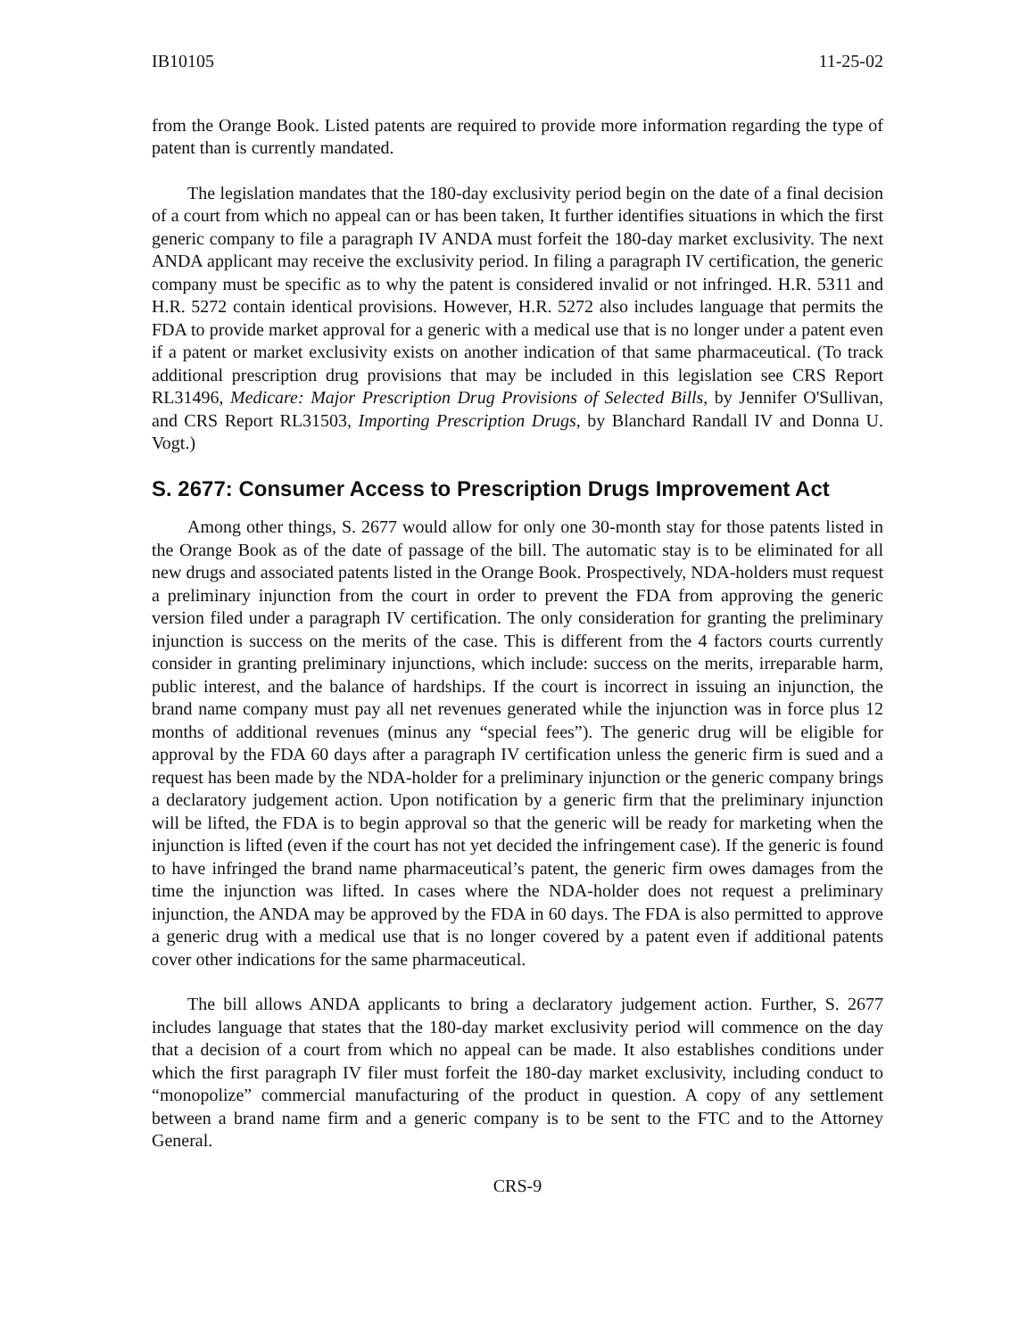IB10105 11-25-02
from the Orange Book. Listed patents are required to provide more information regarding the type of patent than is currently mandated.
The legislation mandates that the 180-day exclusivity period begin on the date of a final decision of a court from which no appeal can or has been taken, It further identifies situations in which the first generic company to file a paragraph IV ANDA must forfeit the 180-day market exclusivity. The next ANDA applicant may receive the exclusivity period. In filing a paragraph IV certification, the generic company must be specific as to why the patent is considered invalid or not infringed. H.R. 5311 and H.R. 5272 contain identical provisions. However, H.R. 5272 also includes language that permits the FDA to provide market approval for a generic with a medical use that is no longer under a patent even if a patent or market exclusivity exists on another indication of that same pharmaceutical. (To track additional prescription drug provisions that may be included in this legislation see CRS Report RL31496, Medicare: Major Prescription Drug Provisions of Selected Bills, by Jennifer O'Sullivan, and CRS Report RL31503, Importing Prescription Drugs, by Blanchard Randall IV and Donna U. Vogt.)
S. 2677: Consumer Access to Prescription Drugs Improvement Act
Among other things, S. 2677 would allow for only one 30-month stay for those patents listed in the Orange Book as of the date of passage of the bill. The automatic stay is to be eliminated for all new drugs and associated patents listed in the Orange Book. Prospectively, NDA-holders must request a preliminary injunction from the court in order to prevent the FDA from approving the generic version filed under a paragraph IV certification. The only consideration for granting the preliminary injunction is success on the merits of the case. This is different from the 4 factors courts currently consider in granting preliminary injunctions, which include: success on the merits, irreparable harm, public interest, and the balance of hardships. If the court is incorrect in issuing an injunction, the brand name company must pay all net revenues generated while the injunction was in force plus 12 months of additional revenues (minus any “special fees”). The generic drug will be eligible for approval by the FDA 60 days after a paragraph IV certification unless the generic firm is sued and a request has been made by the NDA-holder for a preliminary injunction or the generic company brings a declaratory judgement action. Upon notification by a generic firm that the preliminary injunction will be lifted, the FDA is to begin approval so that the generic will be ready for marketing when the injunction is lifted (even if the court has not yet decided the infringement case). If the generic is found to have infringed the brand name pharmaceutical’s patent, the generic firm owes damages from the time the injunction was lifted. In cases where the NDA-holder does not request a preliminary injunction, the ANDA may be approved by the FDA in 60 days. The FDA is also permitted to approve a generic drug with a medical use that is no longer covered by a patent even if additional patents cover other indications for the same pharmaceutical.
The bill allows ANDA applicants to bring a declaratory judgement action. Further, S. 2677 includes language that states that the 180-day market exclusivity period will commence on the day that a decision of a court from which no appeal can be made. It also establishes conditions under which the first paragraph IV filer must forfeit the 180-day market exclusivity, including conduct to “monopolize” commercial manufacturing of the product in question. A copy of any settlement between a brand name firm and a generic company is to be sent to the FTC and to the Attorney General.
CRS-9